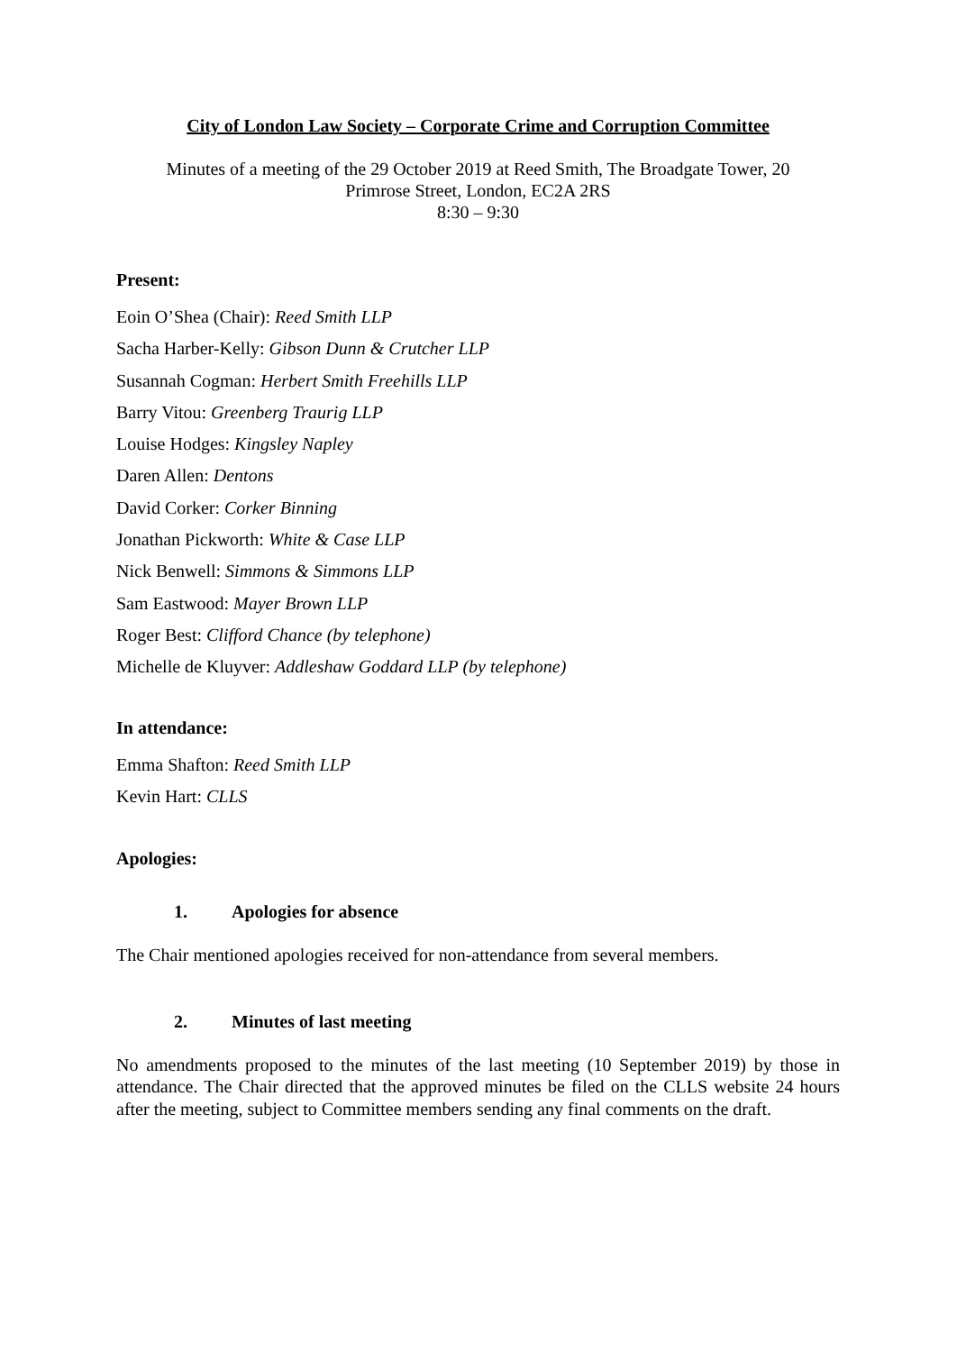City of London Law Society – Corporate Crime and Corruption Committee
Minutes of a meeting of the 29 October 2019 at Reed Smith, The Broadgate Tower, 20
Primrose Street, London, EC2A 2RS
8:30 – 9:30
Present:
Eoin O’Shea (Chair): Reed Smith LLP
Sacha Harber-Kelly: Gibson Dunn & Crutcher LLP
Susannah Cogman: Herbert Smith Freehills LLP
Barry Vitou: Greenberg Traurig LLP
Louise Hodges: Kingsley Napley
Daren Allen: Dentons
David Corker: Corker Binning
Jonathan Pickworth: White & Case LLP
Nick Benwell: Simmons & Simmons LLP
Sam Eastwood: Mayer Brown LLP
Roger Best: Clifford Chance (by telephone)
Michelle de Kluyver: Addleshaw Goddard LLP (by telephone)
In attendance:
Emma Shafton: Reed Smith LLP
Kevin Hart: CLLS
Apologies:
1. Apologies for absence
The Chair mentioned apologies received for non-attendance from several members.
2. Minutes of last meeting
No amendments proposed to the minutes of the last meeting (10 September 2019) by those in attendance. The Chair directed that the approved minutes be filed on the CLLS website 24 hours after the meeting, subject to Committee members sending any final comments on the draft.